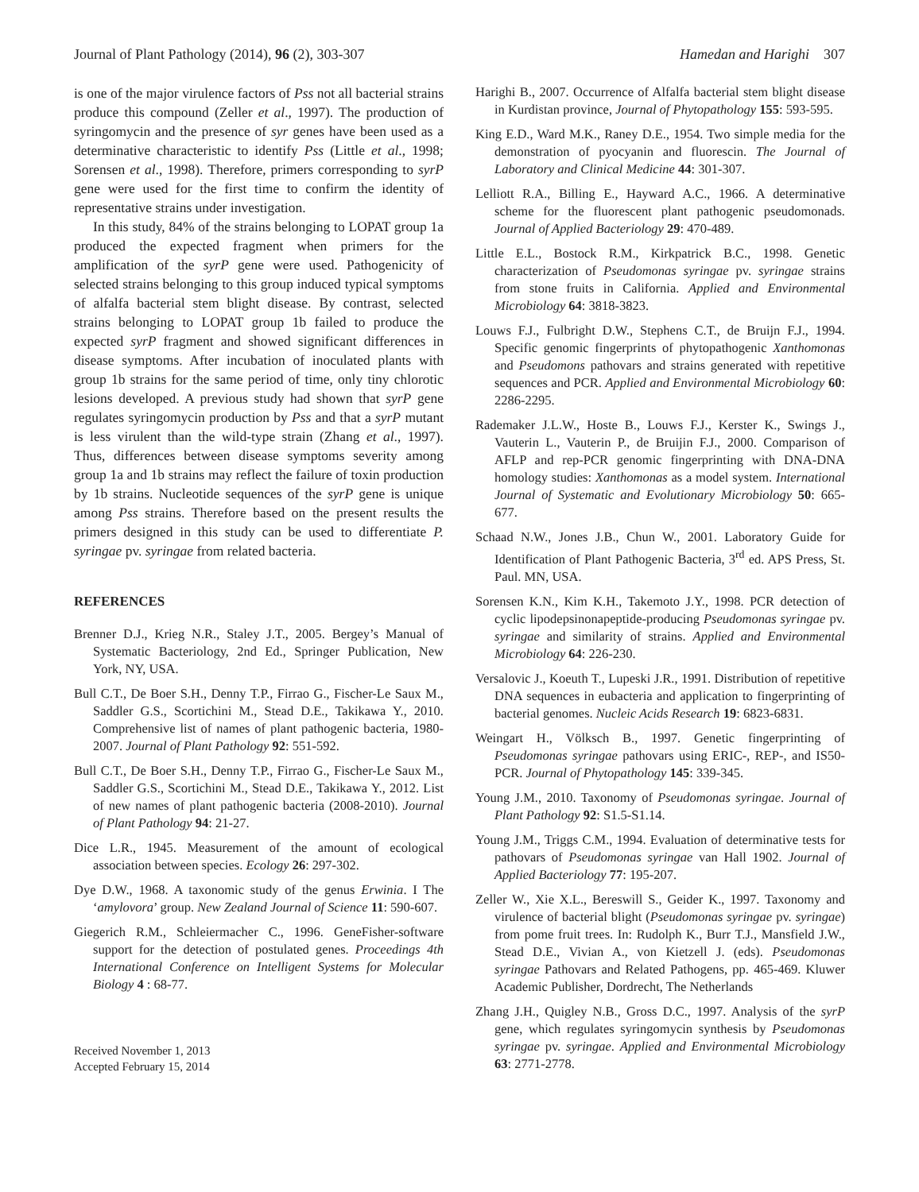Journal of Plant Pathology (2014), 96 (2), 303-307 Hamedan and Harighi 307
is one of the major virulence factors of Pss not all bacterial strains produce this compound (Zeller et al., 1997). The production of syringomycin and the presence of syr genes have been used as a determinative characteristic to identify Pss (Little et al., 1998; Sorensen et al., 1998). Therefore, primers corresponding to syrP gene were used for the first time to confirm the identity of representative strains under investigation.
In this study, 84% of the strains belonging to LOPAT group 1a produced the expected fragment when primers for the amplification of the syrP gene were used. Pathogenicity of selected strains belonging to this group induced typical symptoms of alfalfa bacterial stem blight disease. By contrast, selected strains belonging to LOPAT group 1b failed to produce the expected syrP fragment and showed significant differences in disease symptoms. After incubation of inoculated plants with group 1b strains for the same period of time, only tiny chlorotic lesions developed. A previous study had shown that syrP gene regulates syringomycin production by Pss and that a syrP mutant is less virulent than the wild-type strain (Zhang et al., 1997). Thus, differences between disease symptoms severity among group 1a and 1b strains may reflect the failure of toxin production by 1b strains. Nucleotide sequences of the syrP gene is unique among Pss strains. Therefore based on the present results the primers designed in this study can be used to differentiate P. syringae pv. syringae from related bacteria.
REFERENCES
Brenner D.J., Krieg N.R., Staley J.T., 2005. Bergey’s Manual of Systematic Bacteriology, 2nd Ed., Springer Publication, New York, NY, USA.
Bull C.T., De Boer S.H., Denny T.P., Firrao G., Fischer-Le Saux M., Saddler G.S., Scortichini M., Stead D.E., Takikawa Y., 2010. Comprehensive list of names of plant pathogenic bacteria, 1980-2007. Journal of Plant Pathology 92: 551-592.
Bull C.T., De Boer S.H., Denny T.P., Firrao G., Fischer-Le Saux M., Saddler G.S., Scortichini M., Stead D.E., Takikawa Y., 2012. List of new names of plant pathogenic bacteria (2008-2010). Journal of Plant Pathology 94: 21-27.
Dice L.R., 1945. Measurement of the amount of ecological association between species. Ecology 26: 297-302.
Dye D.W., 1968. A taxonomic study of the genus Erwinia. I The ‘amylovora’ group. New Zealand Journal of Science 11: 590-607.
Giegerich R.M., Schleiermacher C., 1996. GeneFisher-software support for the detection of postulated genes. Proceedings 4th International Conference on Intelligent Systems for Molecular Biology 4 : 68-77.
Received November 1, 2013
Accepted February 15, 2014
Harighi B., 2007. Occurrence of Alfalfa bacterial stem blight disease in Kurdistan province, Journal of Phytopathology 155: 593-595.
King E.D., Ward M.K., Raney D.E., 1954. Two simple media for the demonstration of pyocyanin and fluorescin. The Journal of Laboratory and Clinical Medicine 44: 301-307.
Lelliott R.A., Billing E., Hayward A.C., 1966. A determinative scheme for the fluorescent plant pathogenic pseudomonads. Journal of Applied Bacteriology 29: 470-489.
Little E.L., Bostock R.M., Kirkpatrick B.C., 1998. Genetic characterization of Pseudomonas syringae pv. syringae strains from stone fruits in California. Applied and Environmental Microbiology 64: 3818-3823.
Louws F.J., Fulbright D.W., Stephens C.T., de Bruijn F.J., 1994. Specific genomic fingerprints of phytopathogenic Xanthomonas and Pseudomons pathovars and strains generated with repetitive sequences and PCR. Applied and Environmental Microbiology 60: 2286-2295.
Rademaker J.L.W., Hoste B., Louws F.J., Kerster K., Swings J., Vauterin L., Vauterin P., de Bruijin F.J., 2000. Comparison of AFLP and rep-PCR genomic fingerprinting with DNA-DNA homology studies: Xanthomonas as a model system. International Journal of Systematic and Evolutionary Microbiology 50: 665-677.
Schaad N.W., Jones J.B., Chun W., 2001. Laboratory Guide for Identification of Plant Pathogenic Bacteria, 3<sup>rd</sup> ed. APS Press, St. Paul. MN, USA.
Sorensen K.N., Kim K.H., Takemoto J.Y., 1998. PCR detection of cyclic lipodepsinonapeptide-producing Pseudomonas syringae pv. syringae and similarity of strains. Applied and Environmental Microbiology 64: 226-230.
Versalovic J., Koeuth T., Lupeski J.R., 1991. Distribution of repetitive DNA sequences in eubacteria and application to fingerprinting of bacterial genomes. Nucleic Acids Research 19: 6823-6831.
Weingart H., Völksch B., 1997. Genetic fingerprinting of Pseudomonas syringae pathovars using ERIC-, REP-, and IS50-PCR. Journal of Phytopathology 145: 339-345.
Young J.M., 2010. Taxonomy of Pseudomonas syringae. Journal of Plant Pathology 92: S1.5-S1.14.
Young J.M., Triggs C.M., 1994. Evaluation of determinative tests for pathovars of Pseudomonas syringae van Hall 1902. Journal of Applied Bacteriology 77: 195-207.
Zeller W., Xie X.L., Bereswill S., Geider K., 1997. Taxonomy and virulence of bacterial blight (Pseudomonas syringae pv. syringae) from pome fruit trees. In: Rudolph K., Burr T.J., Mansfield J.W., Stead D.E., Vivian A., von Kietzell J. (eds). Pseudomonas syringae Pathovars and Related Pathogens, pp. 465-469. Kluwer Academic Publisher, Dordrecht, The Netherlands
Zhang J.H., Quigley N.B., Gross D.C., 1997. Analysis of the syrP gene, which regulates syringomycin synthesis by Pseudomonas syringae pv. syringae. Applied and Environmental Microbiology 63: 2771-2778.